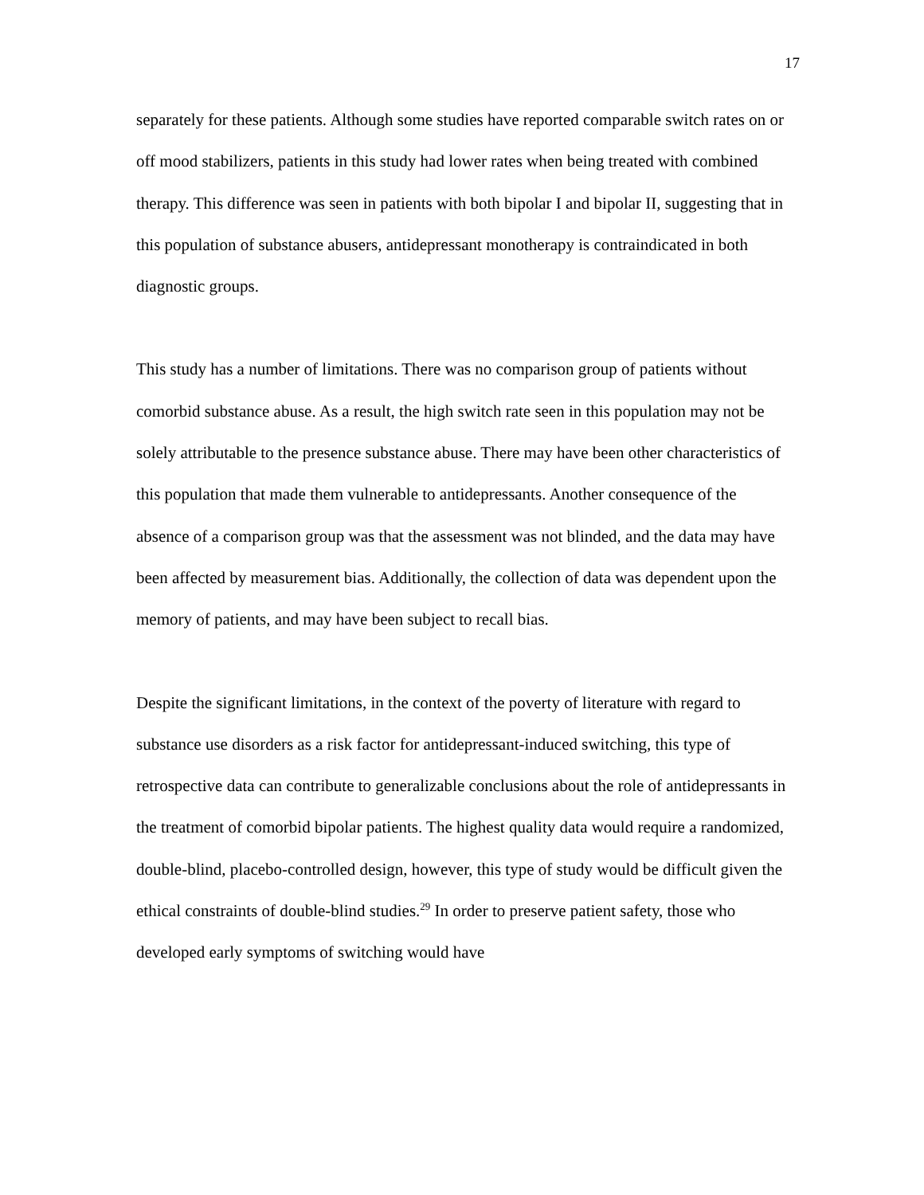17
separately for these patients. Although some studies have reported comparable switch rates on or off mood stabilizers, patients in this study had lower rates when being treated with combined therapy. This difference was seen in patients with both bipolar I and bipolar II, suggesting that in this population of substance abusers, antidepressant monotherapy is contraindicated in both diagnostic groups.
This study has a number of limitations. There was no comparison group of patients without comorbid substance abuse. As a result, the high switch rate seen in this population may not be solely attributable to the presence substance abuse. There may have been other characteristics of this population that made them vulnerable to antidepressants. Another consequence of the absence of a comparison group was that the assessment was not blinded, and the data may have been affected by measurement bias. Additionally, the collection of data was dependent upon the memory of patients, and may have been subject to recall bias.
Despite the significant limitations, in the context of the poverty of literature with regard to substance use disorders as a risk factor for antidepressant-induced switching, this type of retrospective data can contribute to generalizable conclusions about the role of antidepressants in the treatment of comorbid bipolar patients. The highest quality data would require a randomized, double-blind, placebo-controlled design, however, this type of study would be difficult given the ethical constraints of double-blind studies.<sup>29</sup> In order to preserve patient safety, those who developed early symptoms of switching would have